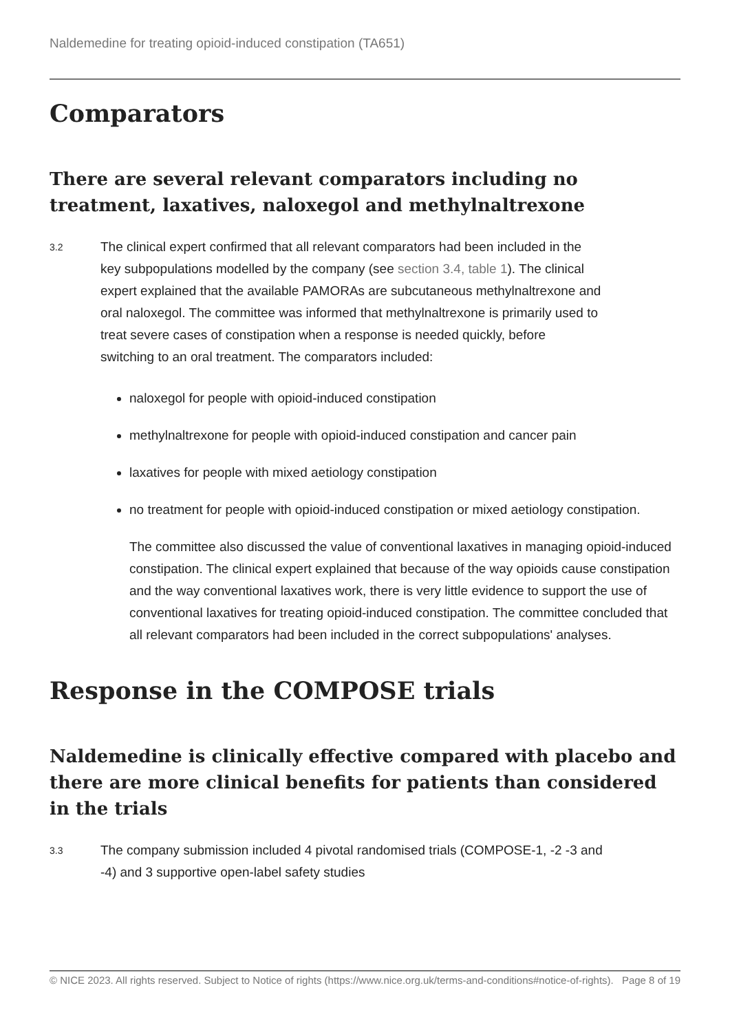Naldemedine for treating opioid-induced constipation (TA651)
Comparators
There are several relevant comparators including no treatment, laxatives, naloxegol and methylnaltrexone
3.2
The clinical expert confirmed that all relevant comparators had been included in the key subpopulations modelled by the company (see section 3.4, table 1). The clinical expert explained that the available PAMORAs are subcutaneous methylnaltrexone and oral naloxegol. The committee was informed that methylnaltrexone is primarily used to treat severe cases of constipation when a response is needed quickly, before switching to an oral treatment. The comparators included:
naloxegol for people with opioid-induced constipation
methylnaltrexone for people with opioid-induced constipation and cancer pain
laxatives for people with mixed aetiology constipation
no treatment for people with opioid-induced constipation or mixed aetiology constipation.
The committee also discussed the value of conventional laxatives in managing opioid-induced constipation. The clinical expert explained that because of the way opioids cause constipation and the way conventional laxatives work, there is very little evidence to support the use of conventional laxatives for treating opioid-induced constipation. The committee concluded that all relevant comparators had been included in the correct subpopulations' analyses.
Response in the COMPOSE trials
Naldemedine is clinically effective compared with placebo and there are more clinical benefits for patients than considered in the trials
3.3
The company submission included 4 pivotal randomised trials (COMPOSE-1, -2 -3 and -4) and 3 supportive open-label safety studies
© NICE 2023. All rights reserved. Subject to Notice of rights (https://www.nice.org.uk/terms-and-conditions#notice-of-rights).
Page 8 of 19